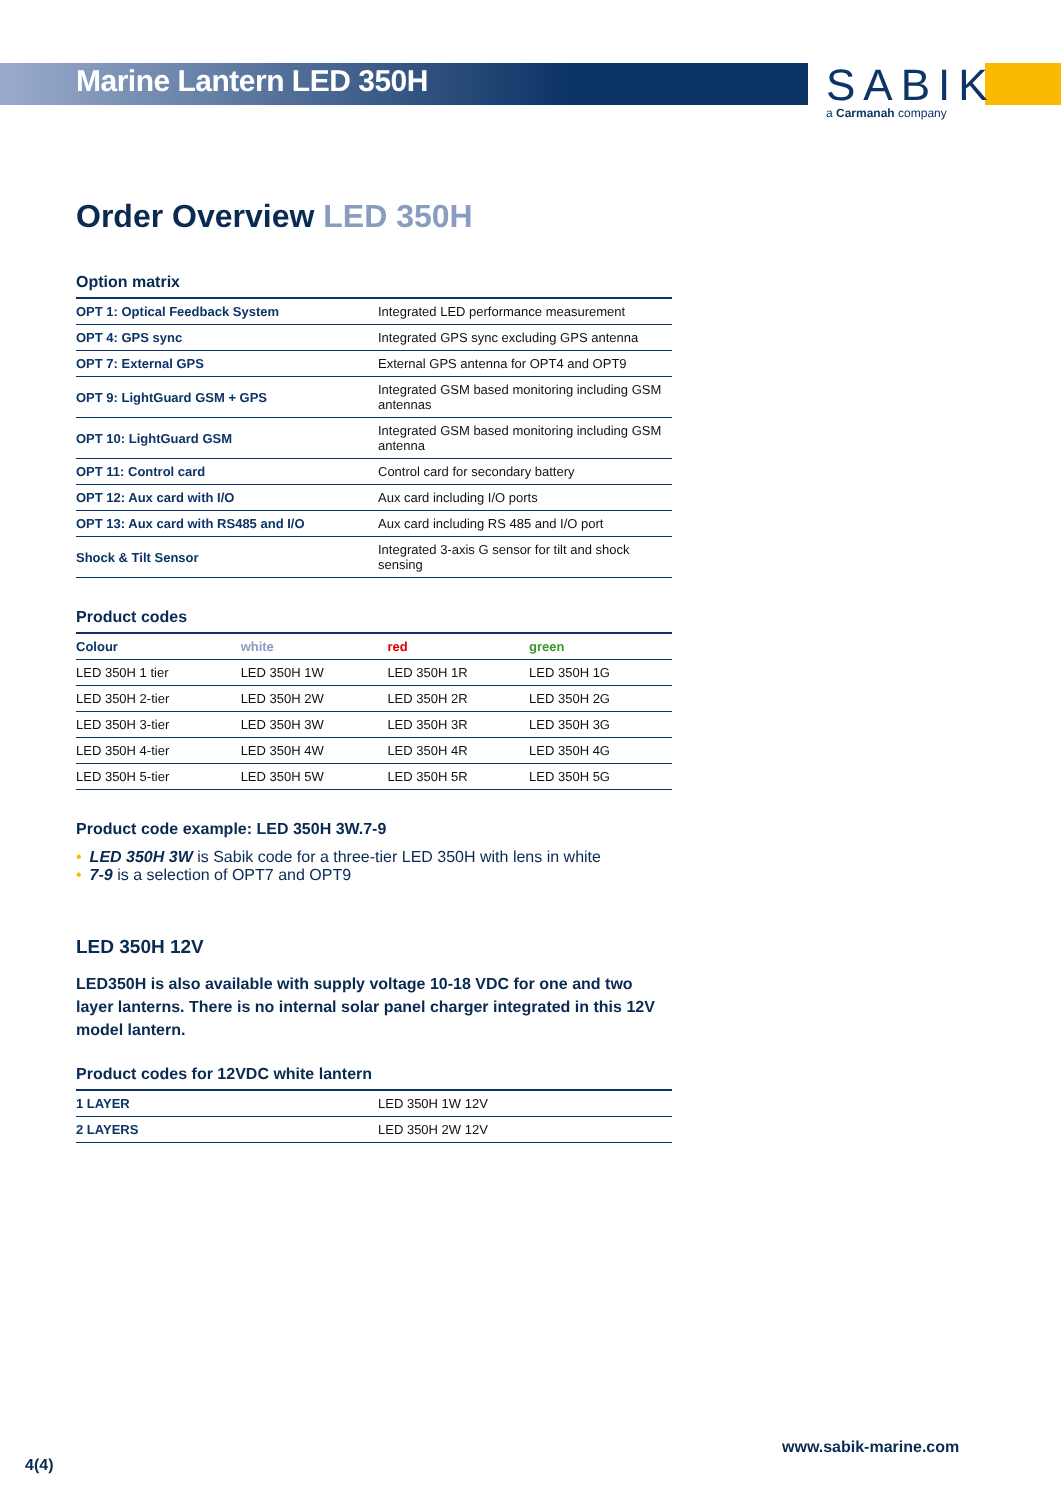Marine Lantern LED 350H
SABIK
a Carmanah company
Order Overview LED 350H
Option matrix
| OPT 1: Optical Feedback System | Integrated LED performance measurement |
| OPT 4: GPS sync | Integrated GPS sync excluding GPS antenna |
| OPT 7: External GPS | External GPS antenna for OPT4 and OPT9 |
| OPT 9: LightGuard GSM + GPS | Integrated GSM based monitoring including GSM antennas |
| OPT 10: LightGuard GSM | Integrated GSM based monitoring including GSM antenna |
| OPT 11: Control card | Control card for secondary battery |
| OPT 12: Aux card with I/O | Aux card including I/O ports |
| OPT 13: Aux card with RS485 and I/O | Aux card including RS 485 and I/O port |
| Shock & Tilt Sensor | Integrated 3-axis G sensor for tilt and shock sensing |
Product codes
| Colour | white | red | green |
| --- | --- | --- | --- |
| LED 350H 1 tier | LED 350H 1W | LED 350H 1R | LED 350H 1G |
| LED 350H 2-tier | LED 350H 2W | LED 350H 2R | LED 350H 2G |
| LED 350H 3-tier | LED 350H 3W | LED 350H 3R | LED 350H 3G |
| LED 350H 4-tier | LED 350H 4W | LED 350H 4R | LED 350H 4G |
| LED 350H 5-tier | LED 350H 5W | LED 350H 5R | LED 350H 5G |
Product code example: LED 350H 3W.7-9
• LED 350H 3W is Sabik code for a three-tier LED 350H with lens in white
• 7-9 is a selection of OPT7 and OPT9
LED 350H 12V
LED350H is also available with supply voltage 10-18 VDC for one and two layer lanterns. There is no internal solar panel charger integrated in this 12V model lantern.
Product codes for 12VDC white lantern
| 1 LAYER | LED 350H 1W 12V |
| 2 LAYERS | LED 350H 2W 12V |
www.sabik-marine.com
4(4)